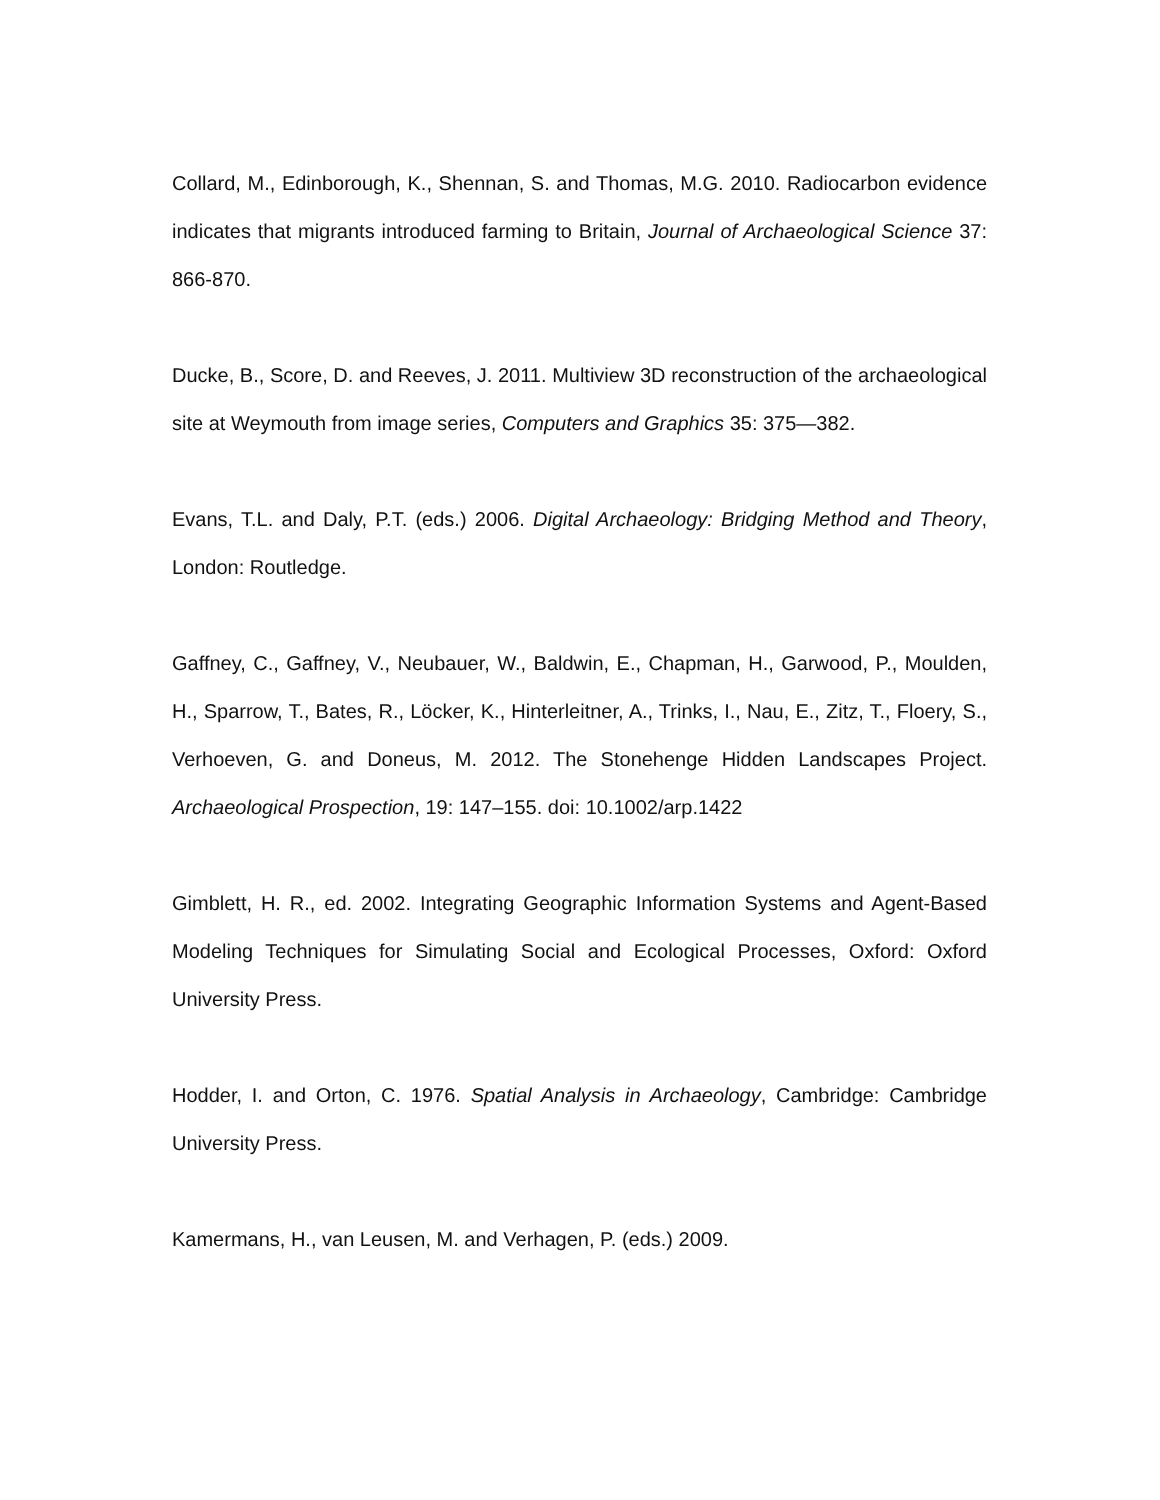Collard, M., Edinborough, K., Shennan, S. and Thomas, M.G. 2010. Radiocarbon evidence indicates that migrants introduced farming to Britain, Journal of Archaeological Science 37: 866-870.
Ducke, B., Score, D. and Reeves, J. 2011. Multiview 3D reconstruction of the archaeological site at Weymouth from image series, Computers and Graphics 35: 375—382.
Evans, T.L. and Daly, P.T. (eds.) 2006. Digital Archaeology: Bridging Method and Theory, London: Routledge.
Gaffney, C., Gaffney, V., Neubauer, W., Baldwin, E., Chapman, H., Garwood, P., Moulden, H., Sparrow, T., Bates, R., Löcker, K., Hinterleitner, A., Trinks, I., Nau, E., Zitz, T., Floery, S., Verhoeven, G. and Doneus, M. 2012. The Stonehenge Hidden Landscapes Project. Archaeological Prospection, 19: 147–155. doi: 10.1002/arp.1422
Gimblett, H. R., ed. 2002. Integrating Geographic Information Systems and Agent-Based Modeling Techniques for Simulating Social and Ecological Processes, Oxford: Oxford University Press.
Hodder, I. and Orton, C. 1976. Spatial Analysis in Archaeology, Cambridge: Cambridge University Press.
Kamermans, H., van Leusen, M. and Verhagen, P. (eds.) 2009.